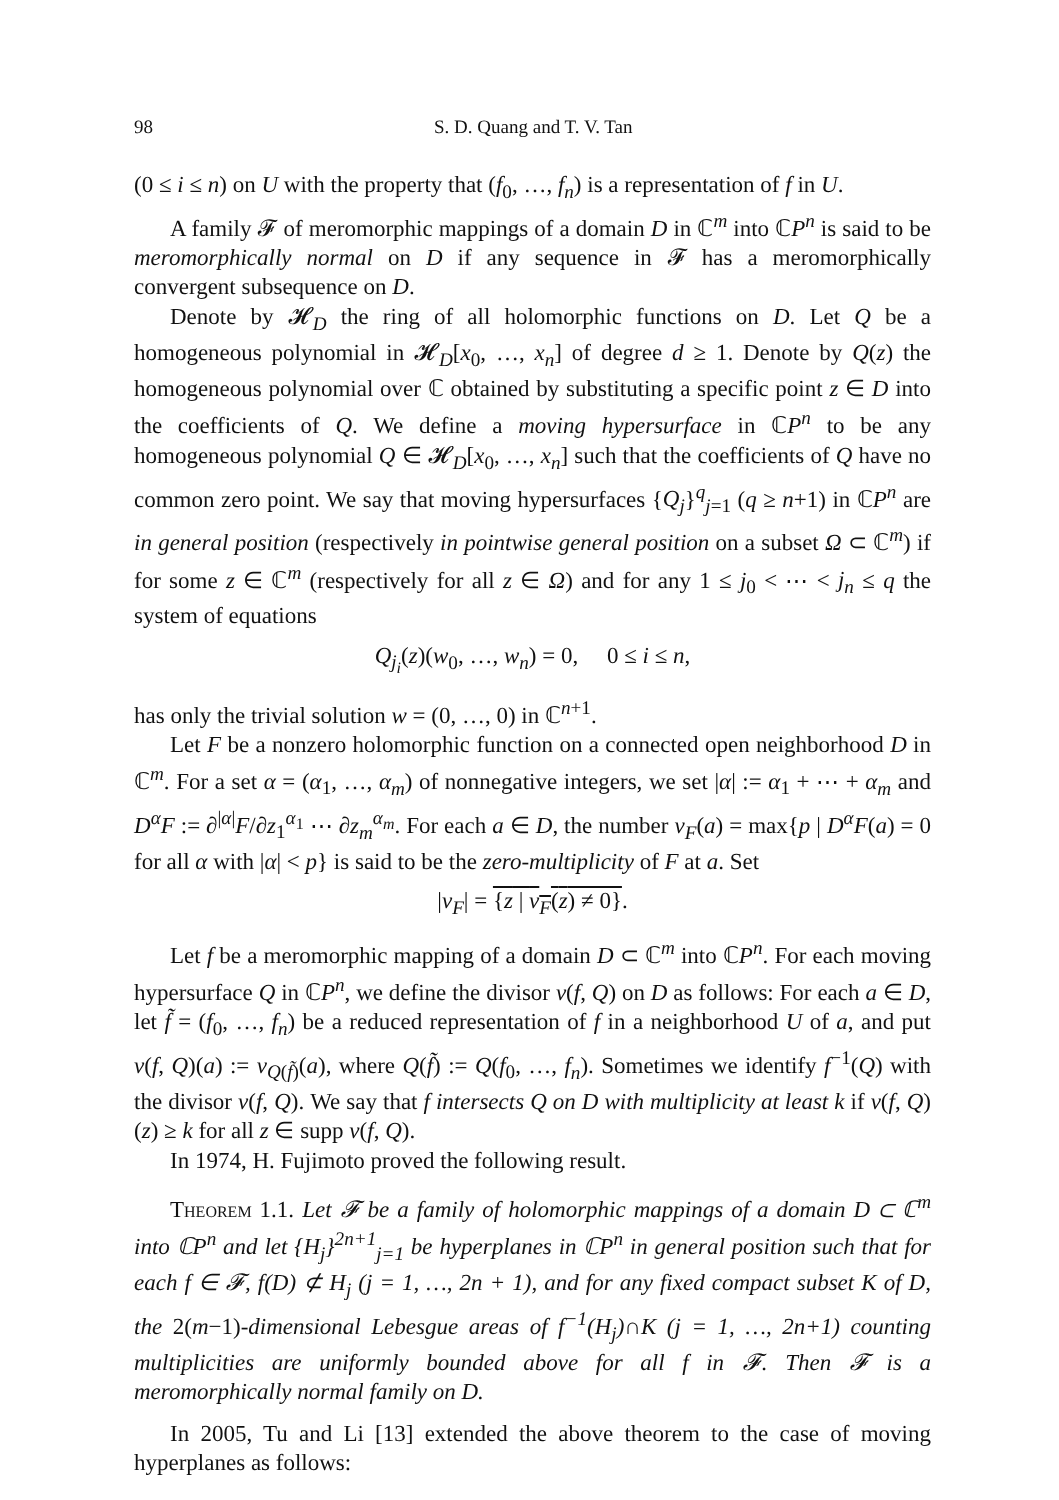98 S. D. Quang and T. V. Tan
(0 ≤ i ≤ n) on U with the property that (f<sub>0</sub>, …, f<sub>n</sub>) is a representation of f in U.
A family 𝓕 of meromorphic mappings of a domain D in ℂ<sup>m</sup> into ℂP<sup>n</sup> is said to be meromorphically normal on D if any sequence in 𝓕 has a meromorphically convergent subsequence on D.
Denote by 𝓗<sub>D</sub> the ring of all holomorphic functions on D. Let Q be a homogeneous polynomial in 𝓗<sub>D</sub>[x<sub>0</sub>, …, x<sub>n</sub>] of degree d ≥ 1. Denote by Q(z) the homogeneous polynomial over ℂ obtained by substituting a specific point z ∈ D into the coefficients of Q. We define a moving hypersurface in ℂP<sup>n</sup> to be any homogeneous polynomial Q ∈ 𝓗<sub>D</sub>[x<sub>0</sub>, …, x<sub>n</sub>] such that the coefficients of Q have no common zero point. We say that moving hypersurfaces {Q<sub>j</sub>}<sup>q</sup><sub>j=1</sub> (q ≥ n+1) in ℂP<sup>n</sup> are in general position (respectively in pointwise general position on a subset Ω ⊂ ℂ<sup>m</sup>) if for some z ∈ ℂ<sup>m</sup> (respectively for all z ∈ Ω) and for any 1 ≤ j<sub>0</sub> < ⋯ < j<sub>n</sub> ≤ q the system of equations
Q<sub>j<sub>i</sub></sub>(z)(w<sub>0</sub>, …, w<sub>n</sub>) = 0, 0 ≤ i ≤ n,
has only the trivial solution w = (0, …, 0) in ℂ<sup>n+1</sup>.
Let F be a nonzero holomorphic function on a connected open neighborhood D in ℂ<sup>m</sup>. For a set α = (α<sub>1</sub>, …, α<sub>m</sub>) of nonnegative integers, we set |α| := α<sub>1</sub> + ⋯ + α<sub>m</sub> and D<sup>α</sup>F := ∂<sup>|α|</sup>F/∂z<sub>1</sub><sup>α<sub>1</sub></sup> ⋯ ∂z<sub>m</sub><sup>α<sub>m</sub></sup>. For each a ∈ D, the number ν<sub>F</sub>(a) = max{p | D<sup>α</sup>F(a) = 0 for all α with |α| < p} is said to be the zero-multiplicity of F at a. Set
|ν<sub>F</sub>| = {z | ν<sub>F</sub>(z) ≠ 0}.
Let f be a meromorphic mapping of a domain D ⊂ ℂ<sup>m</sup> into ℂP<sup>n</sup>. For each moving hypersurface Q in ℂP<sup>n</sup>, we define the divisor ν(f, Q) on D as follows: For each a ∈ D, let f̃ = (f<sub>0</sub>, …, f<sub>n</sub>) be a reduced representation of f in a neighborhood U of a, and put ν(f, Q)(a) := ν<sub>Q(f̃)</sub>(a), where Q(f̃) := Q(f<sub>0</sub>, …, f<sub>n</sub>). Sometimes we identify f<sup>−1</sup>(Q) with the divisor ν(f, Q). We say that f intersects Q on D with multiplicity at least k if ν(f, Q)(z) ≥ k for all z ∈ supp ν(f, Q).
In 1974, H. Fujimoto proved the following result.
Theorem 1.1. Let 𝓕 be a family of holomorphic mappings of a domain D ⊂ ℂ<sup>m</sup> into ℂP<sup>n</sup> and let {H<sub>j</sub>}<sup>2n+1</sup><sub>j=1</sub> be hyperplanes in ℂP<sup>n</sup> in general position such that for each f ∈ 𝓕, f(D) ⊄ H<sub>j</sub> (j = 1, …, 2n + 1), and for any fixed compact subset K of D, the 2(m−1)-dimensional Lebesgue areas of f<sup>−1</sup>(H<sub>j</sub>)∩K (j = 1, …, 2n+1) counting multiplicities are uniformly bounded above for all f in 𝓕. Then 𝓕 is a meromorphically normal family on D.
In 2005, Tu and Li [13] extended the above theorem to the case of moving hyperplanes as follows: